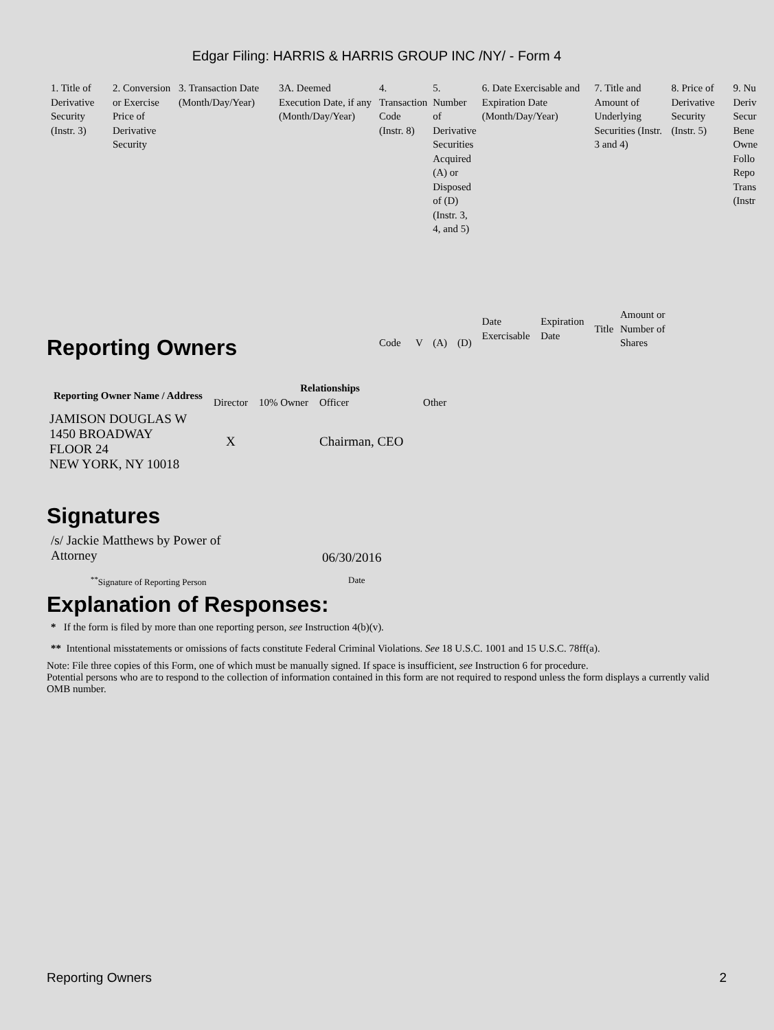Edgar Filing: HARRIS & HARRIS GROUP INC /NY/ - Form 4
| 1. Title of Derivative Security (Instr. 3) | 2. Conversion or Exercise Price of Derivative Security | 3. Transaction Date (Month/Day/Year) | 3A. Deemed Execution Date, if any (Month/Day/Year) | 4. Transaction Code (Instr. 8) | | 5. Number of Derivative Securities Acquired (A) or Disposed of (D) (Instr. 3, 4, and 5) | | 6. Date Exercisable and Expiration Date (Month/Day/Year) | | 7. Title and Amount of Underlying Securities (Instr. 3 and 4) | | 8. Price of Derivative Security (Instr. 5) | 9. Nu Deriv Secur Bene Owne Follo Repo Trans (Instr |
| | | | | Code | V | (A) | (D) | Date Exercisable | Expiration Date | Title | Amount or Number of Shares | | |
Reporting Owners
| Reporting Owner Name / Address | Relationships | | | |
| --- | --- | --- | --- | --- |
| | Director | 10% Owner | Officer | Other |
| JAMISON DOUGLAS W 1450 BROADWAY FLOOR 24 NEW YORK, NY 10018 | X | | Chairman, CEO | |
Signatures
/s/ Jackie Matthews by Power of
Attorney
06/30/2016
<sup>**</sup> Signature of Reporting Person Date
Explanation of Responses:
* If the form is filed by more than one reporting person, see Instruction 4(b)(v).
** Intentional misstatements or omissions of facts constitute Federal Criminal Violations. See 18 U.S.C. 1001 and 15 U.S.C. 78ff(a).
Note: File three copies of this Form, one of which must be manually signed. If space is insufficient, see Instruction 6 for procedure.
Potential persons who are to respond to the collection of information contained in this form are not required to respond unless the form displays a currently valid OMB number.
Reporting Owners 2